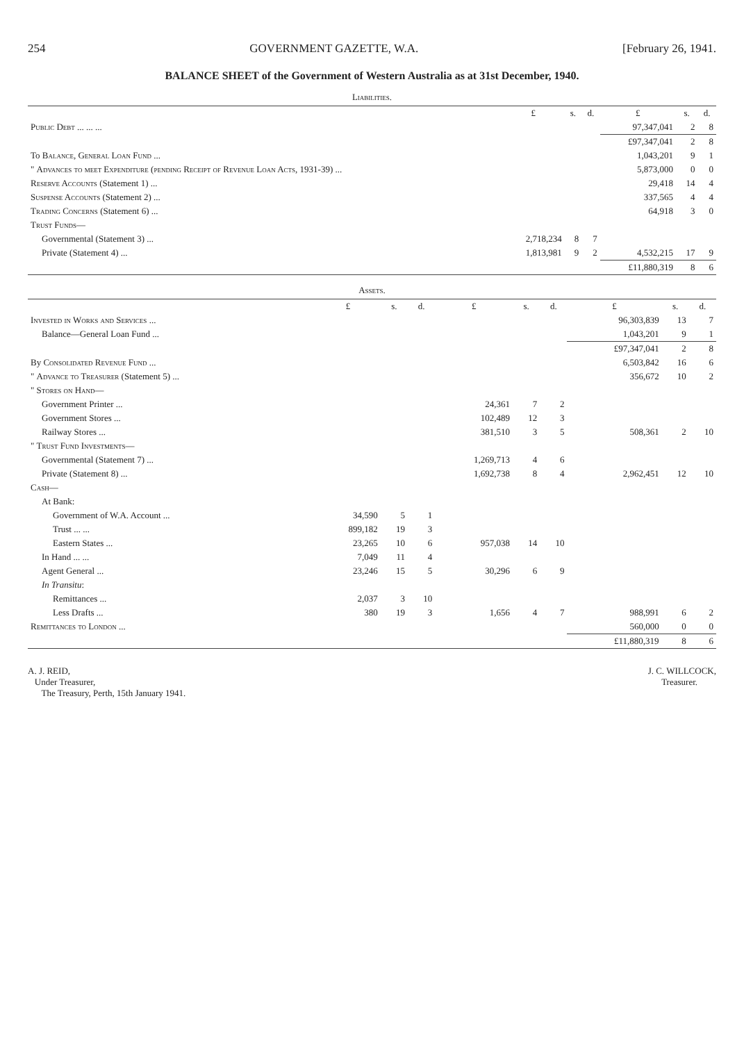254 GOVERNMENT GAZETTE, W.A. [February 26, 1941.
BALANCE SHEET of the Government of Western Australia as at 31st December, 1940.
Liabilities.
| | £ | s. | d. | £ | s. | d. |
| --- | --- | --- | --- | --- | --- | --- |
| Public Debt ... ... ... | | | | 97,347,041 | 2 | 8 |
| | | | | £97,347,041 | 2 | 8 |
| To Balance, General Loan Fund ... | | | | 1,043,201 | 9 | 1 |
| " Advances to meet Expenditure (pending Receipt of Revenue Loan Acts, 1931-39) ... | | | | 5,873,000 | 0 | 0 |
| Reserve Accounts (Statement 1) ... | | | | 29,418 | 14 | 4 |
| Suspense Accounts (Statement 2) ... | | | | 337,565 | 4 | 4 |
| Trading Concerns (Statement 6) ... | | | | 64,918 | 3 | 0 |
| Trust Funds — | | | | | | |
| Governmental (Statement 3) ... | 2,718,234 | 8 | 7 | | | |
| Private (Statement 4) ... | 1,813,981 | 9 | 2 | 4,532,215 | 17 | 9 |
| | | | | £11,880,319 | 8 | 6 |
Assets.
| | £ | s. | d. | £ | s. | d. | £ | s. | d. |
| --- | --- | --- | --- | --- | --- | --- | --- | --- | --- |
| Invested in Works and Services ... | | | | | | | 96,303,839 | 13 | 7 |
| Balance—General Loan Fund ... | | | | | | | 1,043,201 | 9 | 1 |
| | | | | | | | £97,347,041 | 2 | 8 |
| By Consolidated Revenue Fund ... | | | | | | | 6,503,842 | 16 | 6 |
| " Advance to Treasurer (Statement 5) ... | | | | | | | 356,672 | 10 | 2 |
| " Stores on Hand — | | | | | | | | | |
| Government Printer ... | | | | 24,361 | 7 | 2 | | | |
| Government Stores ... | | | | 102,489 | 12 | 3 | | | |
| Railway Stores ... | | | | 381,510 | 3 | 5 | 508,361 | 2 | 10 |
| " Trust Fund Investments — | | | | | | | | | |
| Governmental (Statement 7) ... | | | | 1,269,713 | 4 | 6 | | | |
| Private (Statement 8) ... | | | | 1,692,738 | 8 | 4 | 2,962,451 | 12 | 10 |
| Cash — | | | | | | | | | |
| At Bank: | | | | | | | | | |
| Government of W.A. Account ... | 34,590 | 5 | 1 | | | | | | |
| Trust ... ... | 899,182 | 19 | 3 | | | | | | |
| Eastern States ... | 23,265 | 10 | 6 | 957,038 | 14 | 10 | | | |
| In Hand ... ... | 7,049 | 11 | 4 | | | | | | |
| Agent General ... | 23,246 | 15 | 5 | 30,296 | 6 | 9 | | | |
| In Transitu : | | | | | | | | | |
| Remittances ... | 2,037 | 3 | 10 | | | | | | |
| Less Drafts ... | 380 | 19 | 3 | 1,656 | 4 | 7 | 988,991 | 6 | 2 |
| Remittances to London ... | | | | | | | 560,000 | 0 | 0 |
| | | | | | | | £11,880,319 | 8 | 6 |
A. J. REID,
Under Treasurer,
The Treasury, Perth, 15th January 1941.
J. C. WILLCOCK,
Treasurer.